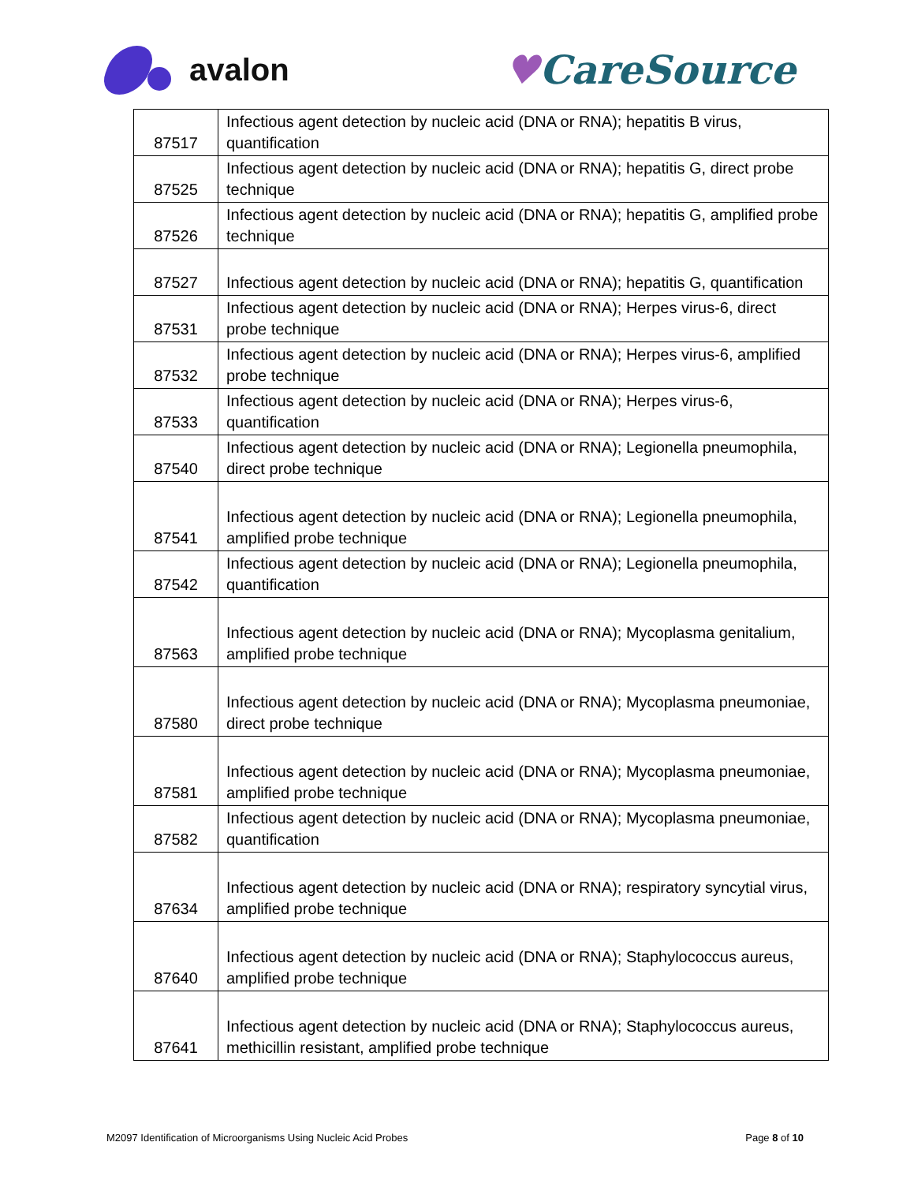avalon
♥CareSource
| 87517 | Infectious agent detection by nucleic acid (DNA or RNA); hepatitis B virus, quantification |
| 87525 | Infectious agent detection by nucleic acid (DNA or RNA); hepatitis G, direct probe technique |
| 87526 | Infectious agent detection by nucleic acid (DNA or RNA); hepatitis G, amplified probe technique |
| 87527 | Infectious agent detection by nucleic acid (DNA or RNA); hepatitis G, quantification |
| 87531 | Infectious agent detection by nucleic acid (DNA or RNA); Herpes virus-6, direct probe technique |
| 87532 | Infectious agent detection by nucleic acid (DNA or RNA); Herpes virus-6, amplified probe technique |
| 87533 | Infectious agent detection by nucleic acid (DNA or RNA); Herpes virus-6, quantification |
| 87540 | Infectious agent detection by nucleic acid (DNA or RNA); Legionella pneumophila, direct probe technique |
| 87541 | Infectious agent detection by nucleic acid (DNA or RNA); Legionella pneumophila, amplified probe technique |
| 87542 | Infectious agent detection by nucleic acid (DNA or RNA); Legionella pneumophila, quantification |
| 87563 | Infectious agent detection by nucleic acid (DNA or RNA); Mycoplasma genitalium, amplified probe technique |
| 87580 | Infectious agent detection by nucleic acid (DNA or RNA); Mycoplasma pneumoniae, direct probe technique |
| 87581 | Infectious agent detection by nucleic acid (DNA or RNA); Mycoplasma pneumoniae, amplified probe technique |
| 87582 | Infectious agent detection by nucleic acid (DNA or RNA); Mycoplasma pneumoniae, quantification |
| 87634 | Infectious agent detection by nucleic acid (DNA or RNA); respiratory syncytial virus, amplified probe technique |
| 87640 | Infectious agent detection by nucleic acid (DNA or RNA); Staphylococcus aureus, amplified probe technique |
| 87641 | Infectious agent detection by nucleic acid (DNA or RNA); Staphylococcus aureus, methicillin resistant, amplified probe technique |
M2097 Identification of Microorganisms Using Nucleic Acid Probes Page 8 of 10